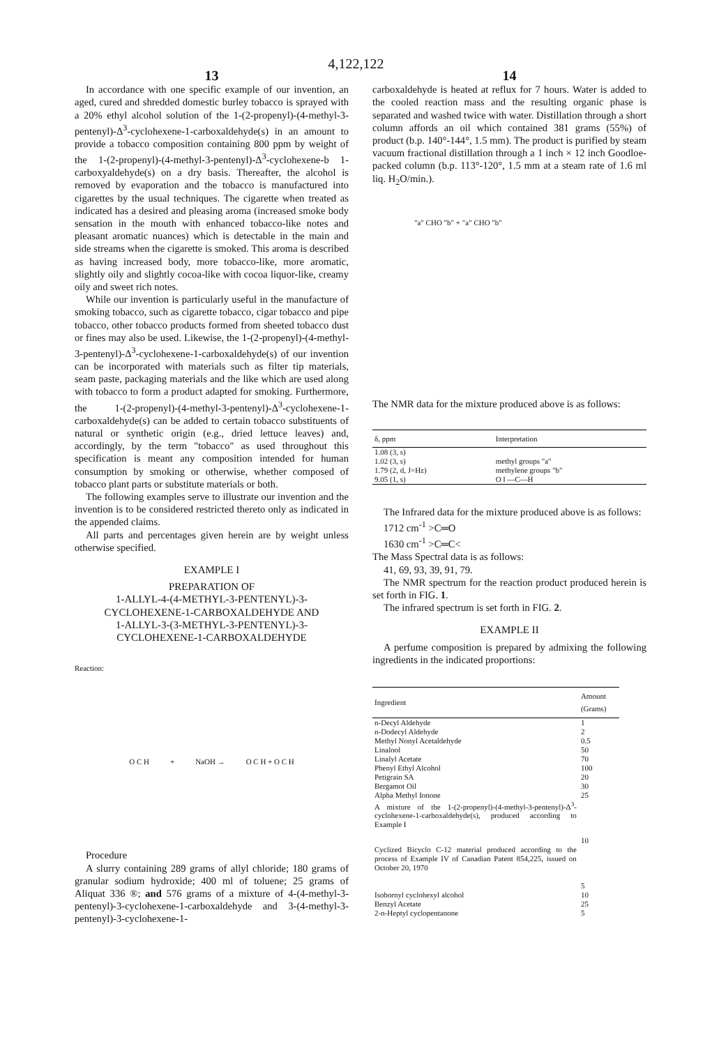4,122,122
13
In accordance with one specific example of our invention, an aged, cured and shredded domestic burley tobacco is sprayed with a 20% ethyl alcohol solution of the 1-(2-propenyl)-(4-methyl-3-pentenyl)-Δ<sup>3</sup>-cyclohexene-1-carboxaldehyde(s) in an amount to provide a tobacco composition containing 800 ppm by weight of the 1-(2-propenyl)-(4-methyl-3-pentenyl)-Δ<sup>3</sup>-cyclohexene-b 1-carboxyaldehyde(s) on a dry basis. Thereafter, the alcohol is removed by evaporation and the tobacco is manufactured into cigarettes by the usual techniques. The cigarette when treated as indicated has a desired and pleasing aroma (increased smoke body sensation in the mouth with enhanced tobacco-like notes and pleasant aromatic nuances) which is detectable in the main and side streams when the cigarette is smoked. This aroma is described as having increased body, more tobacco-like, more aromatic, slightly oily and slightly cocoa-like with cocoa liquor-like, creamy oily and sweet rich notes.
While our invention is particularly useful in the manufacture of smoking tobacco, such as cigarette tobacco, cigar tobacco and pipe tobacco, other tobacco products formed from sheeted tobacco dust or fines may also be used. Likewise, the 1-(2-propenyl)-(4-methyl-3-pentenyl)-Δ<sup>3</sup>-cyclohexene-1-carboxaldehyde(s) of our invention can be incorporated with materials such as filter tip materials, seam paste, packaging materials and the like which are used along with tobacco to form a product adapted for smoking. Furthermore, the 1-(2-propenyl)-(4-methyl-3-pentenyl)-Δ<sup>3</sup>-cyclohexene-1-carboxaldehyde(s) can be added to certain tobacco substituents of natural or synthetic origin (e.g., dried lettuce leaves) and, accordingly, by the term "tobacco" as used throughout this specification is meant any composition intended for human consumption by smoking or otherwise, whether composed of tobacco plant parts or substitute materials or both.
The following examples serve to illustrate our invention and the invention is to be considered restricted thereto only as indicated in the appended claims.
All parts and percentages given herein are by weight unless otherwise specified.
EXAMPLE I
PREPARATION OF
1-ALLYL-4-(4-METHYL-3-PENTENYL)-3-
CYCLOHEXENE-1-CARBOXALDEHYDE AND
1-ALLYL-3-(3-METHYL-3-PENTENYL)-3-
CYCLOHEXENE-1-CARBOXALDEHYDE
Reaction:
O C H + NaOH → O C H + O C H
Procedure
A slurry containing 289 grams of allyl chloride; 180 grams of granular sodium hydroxide; 400 ml of toluene; 25 grams of Aliquat 336 ®; and 576 grams of a mixture of 4-(4-methyl-3-pentenyl)-3-cyclohexene-1-carboxaldehyde and 3-(4-methyl-3-pentenyl)-3-cyclohexene-1-
14
carboxaldehyde is heated at reflux for 7 hours. Water is added to the cooled reaction mass and the resulting organic phase is separated and washed twice with water. Distillation through a short column affords an oil which contained 381 grams (55%) of product (b.p. 140°-144°, 1.5 mm). The product is purified by steam vacuum fractional distillation through a 1 inch × 12 inch Goodloe-packed column (b.p. 113°-120°, 1.5 mm at a steam rate of 1.6 ml liq. H<sub>2</sub>O/min.).
"a" CHO "b" + "a" CHO "b"
The NMR data for the mixture produced above is as follows:
| δ, ppm | Interpretation |
| --- | --- |
| 1.08 (3, s) | |
| 1.02 (3, s) | methyl groups "a" |
| 1.79 (2, d, J=Hz) | methylene groups "b" |
| 9.05 (1, s) | O ‖ —C—H |
The Infrared data for the mixture produced above is as follows:
1712 cm<sup>-1</sup> >C═O
1630 cm<sup>-1</sup> >C═C<
The Mass Spectral data is as follows:
41, 69, 93, 39, 91, 79.
The NMR spectrum for the reaction product produced herein is set forth in FIG. 1.
The infrared spectrum is set forth in FIG. 2.
EXAMPLE II
A perfume composition is prepared by admixing the following ingredients in the indicated proportions:
| Ingredient | Amount (Grams) |
| --- | --- |
| n-Decyl Aldehyde | 1 |
| n-Dodecyl Aldehyde | 2 |
| Methyl Nonyl Acetaldehyde | 0.5 |
| Linalool | 50 |
| Linalyl Acetate | 70 |
| Phenyl Ethyl Alcohol | 100 |
| Petigrain SA | 20 |
| Bergamot Oil | 30 |
| Alpha Methyl Ionone | 25 |
| A mixture of the 1-(2-propenyl)-(4-methyl-3-pentenyl)-Δ<sup>3</sup>-cyclohexene-1-carboxaldehyde(s), produced according to Example I | 10 |
| Cyclized Bicyclo C-12 material produced according to the process of Example IV of Canadian Patent 854,225, issued on October 20, 1970 | 5 |
| Isobornyl cyclohexyl alcohol | 10 |
| Benzyl Acetate | 25 |
| 2-n-Heptyl cyclopentanone | 5 |